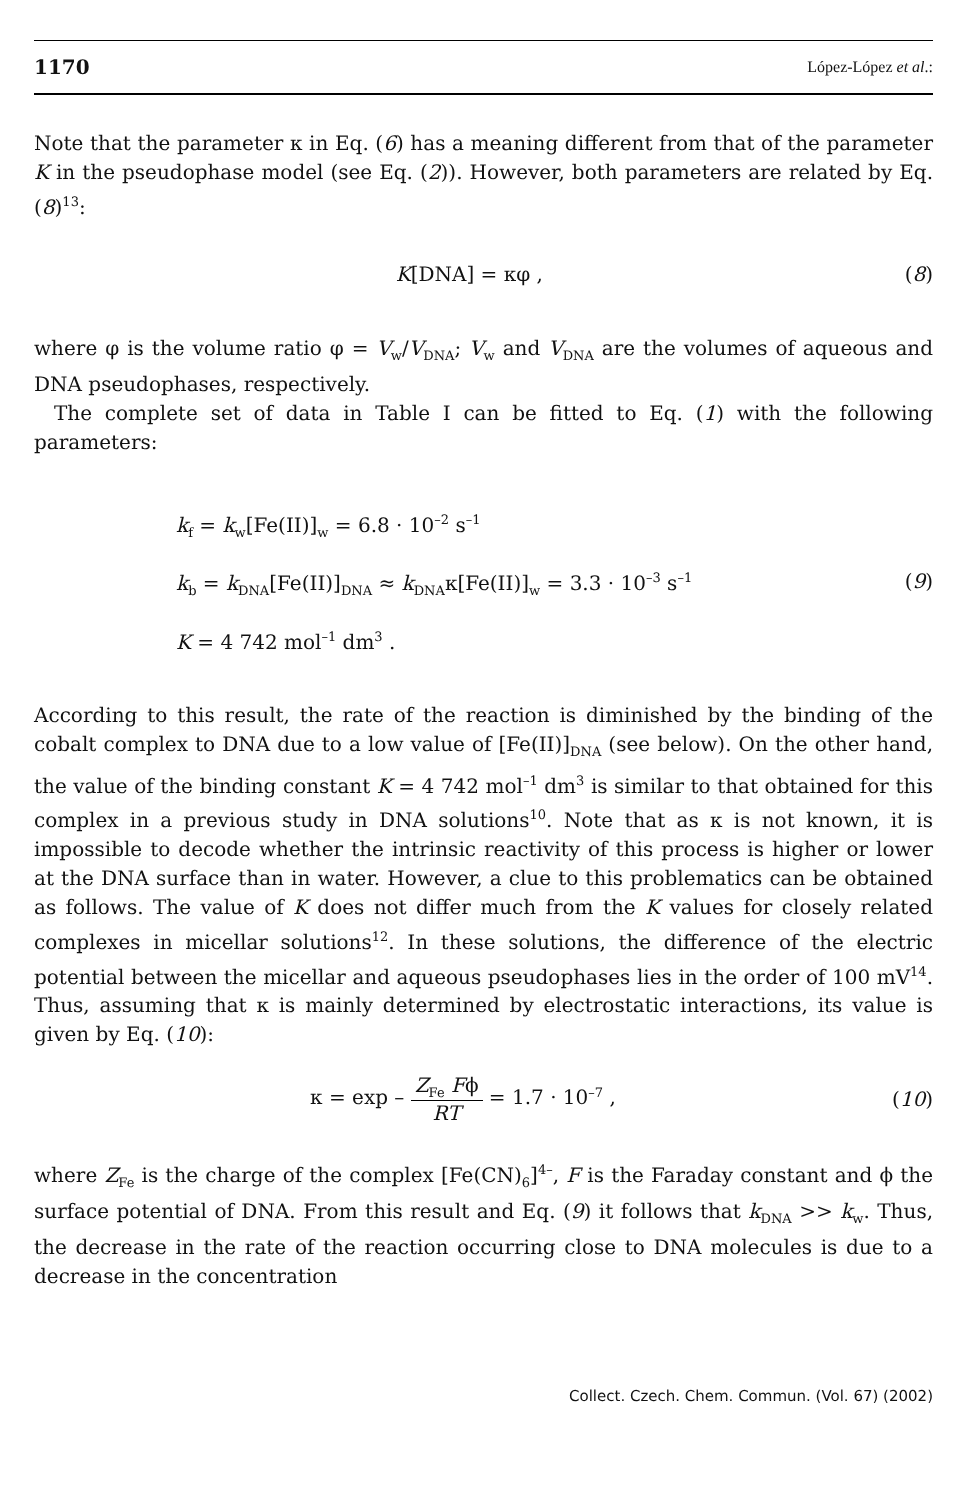1170 López-López et al.:
Note that the parameter κ in Eq. (6) has a meaning different from that of the parameter K in the pseudophase model (see Eq. (2)). However, both parameters are related by Eq. (8)<sup>13</sup>:
K[DNA] = κφ , (8)
where φ is the volume ratio φ = V<sub>w</sub>/V<sub>DNA</sub>; V<sub>w</sub> and V<sub>DNA</sub> are the volumes of aqueous and DNA pseudophases, respectively.
The complete set of data in Table I can be fitted to Eq. (1) with the following parameters:
k<sub>f</sub> = k<sub>w</sub>[Fe(II)]<sub>w</sub> = 6.8 · 10<sup>–2</sup> s<sup>–1</sup>
k<sub>b</sub> = k<sub>DNA</sub>[Fe(II)]<sub>DNA</sub> ≈ k<sub>DNA</sub>κ[Fe(II)]<sub>w</sub> = 3.3 · 10<sup>–3</sup> s<sup>–1</sup>
K = 4 742 mol<sup>–1</sup> dm<sup>3</sup> .
(9)
According to this result, the rate of the reaction is diminished by the binding of the cobalt complex to DNA due to a low value of [Fe(II)]<sub>DNA</sub> (see below). On the other hand, the value of the binding constant K = 4 742 mol<sup>–1</sup> dm<sup>3</sup> is similar to that obtained for this complex in a previous study in DNA solutions<sup>10</sup>. Note that as κ is not known, it is impossible to decode whether the intrinsic reactivity of this process is higher or lower at the DNA surface than in water. However, a clue to this problematics can be obtained as follows. The value of K does not differ much from the K values for closely related complexes in micellar solutions<sup>12</sup>. In these solutions, the difference of the electric potential between the micellar and aqueous pseudophases lies in the order of 100 mV<sup>14</sup>. Thus, assuming that κ is mainly determined by electrostatic interactions, its value is given by Eq. (10):
κ = exp – Z<sub>Fe</sub> Fϕ RT = 1.7 · 10<sup>–7</sup> , (10)
where Z<sub>Fe</sub> is the charge of the complex [Fe(CN)<sub>6</sub>]<sup>4–</sup>, F is the Faraday constant and ϕ the surface potential of DNA. From this result and Eq. (9) it follows that k<sub>DNA</sub> >> k<sub>w</sub>. Thus, the decrease in the rate of the reaction occurring close to DNA molecules is due to a decrease in the concentration
Collect. Czech. Chem. Commun. (Vol. 67) (2002)